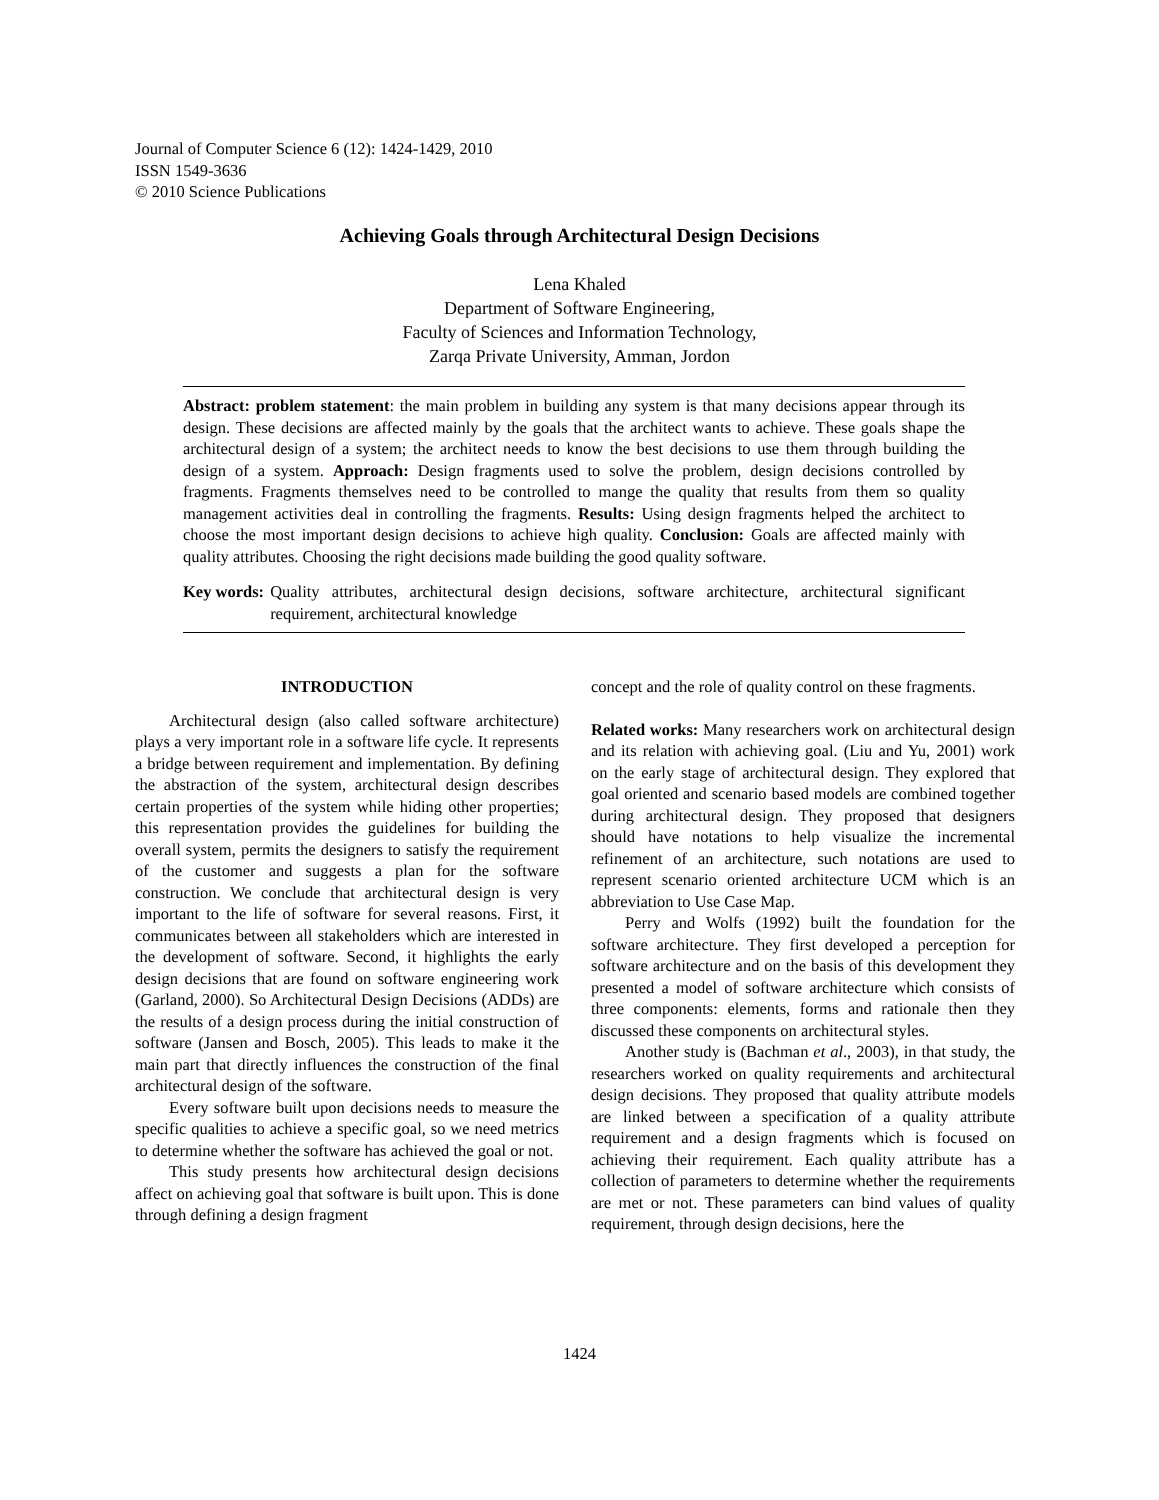Journal of Computer Science 6 (12): 1424-1429, 2010
ISSN 1549-3636
© 2010 Science Publications
Achieving Goals through Architectural Design Decisions
Lena Khaled
Department of Software Engineering,
Faculty of Sciences and Information Technology,
Zarqa Private University, Amman, Jordon
Abstract: problem statement: the main problem in building any system is that many decisions appear through its design. These decisions are affected mainly by the goals that the architect wants to achieve. These goals shape the architectural design of a system; the architect needs to know the best decisions to use them through building the design of a system. Approach: Design fragments used to solve the problem, design decisions controlled by fragments. Fragments themselves need to be controlled to mange the quality that results from them so quality management activities deal in controlling the fragments. Results: Using design fragments helped the architect to choose the most important design decisions to achieve high quality. Conclusion: Goals are affected mainly with quality attributes. Choosing the right decisions made building the good quality software.
Key words: Quality attributes, architectural design decisions, software architecture, architectural significant requirement, architectural knowledge
INTRODUCTION
Architectural design (also called software architecture) plays a very important role in a software life cycle. It represents a bridge between requirement and implementation. By defining the abstraction of the system, architectural design describes certain properties of the system while hiding other properties; this representation provides the guidelines for building the overall system, permits the designers to satisfy the requirement of the customer and suggests a plan for the software construction. We conclude that architectural design is very important to the life of software for several reasons. First, it communicates between all stakeholders which are interested in the development of software. Second, it highlights the early design decisions that are found on software engineering work (Garland, 2000). So Architectural Design Decisions (ADDs) are the results of a design process during the initial construction of software (Jansen and Bosch, 2005). This leads to make it the main part that directly influences the construction of the final architectural design of the software.
Every software built upon decisions needs to measure the specific qualities to achieve a specific goal, so we need metrics to determine whether the software has achieved the goal or not.
This study presents how architectural design decisions affect on achieving goal that software is built upon. This is done through defining a design fragment
concept and the role of quality control on these fragments.
Related works: Many researchers work on architectural design and its relation with achieving goal. (Liu and Yu, 2001) work on the early stage of architectural design. They explored that goal oriented and scenario based models are combined together during architectural design. They proposed that designers should have notations to help visualize the incremental refinement of an architecture, such notations are used to represent scenario oriented architecture UCM which is an abbreviation to Use Case Map.
Perry and Wolfs (1992) built the foundation for the software architecture. They first developed a perception for software architecture and on the basis of this development they presented a model of software architecture which consists of three components: elements, forms and rationale then they discussed these components on architectural styles.
Another study is (Bachman et al., 2003), in that study, the researchers worked on quality requirements and architectural design decisions. They proposed that quality attribute models are linked between a specification of a quality attribute requirement and a design fragments which is focused on achieving their requirement. Each quality attribute has a collection of parameters to determine whether the requirements are met or not. These parameters can bind values of quality requirement, through design decisions, here the
1424